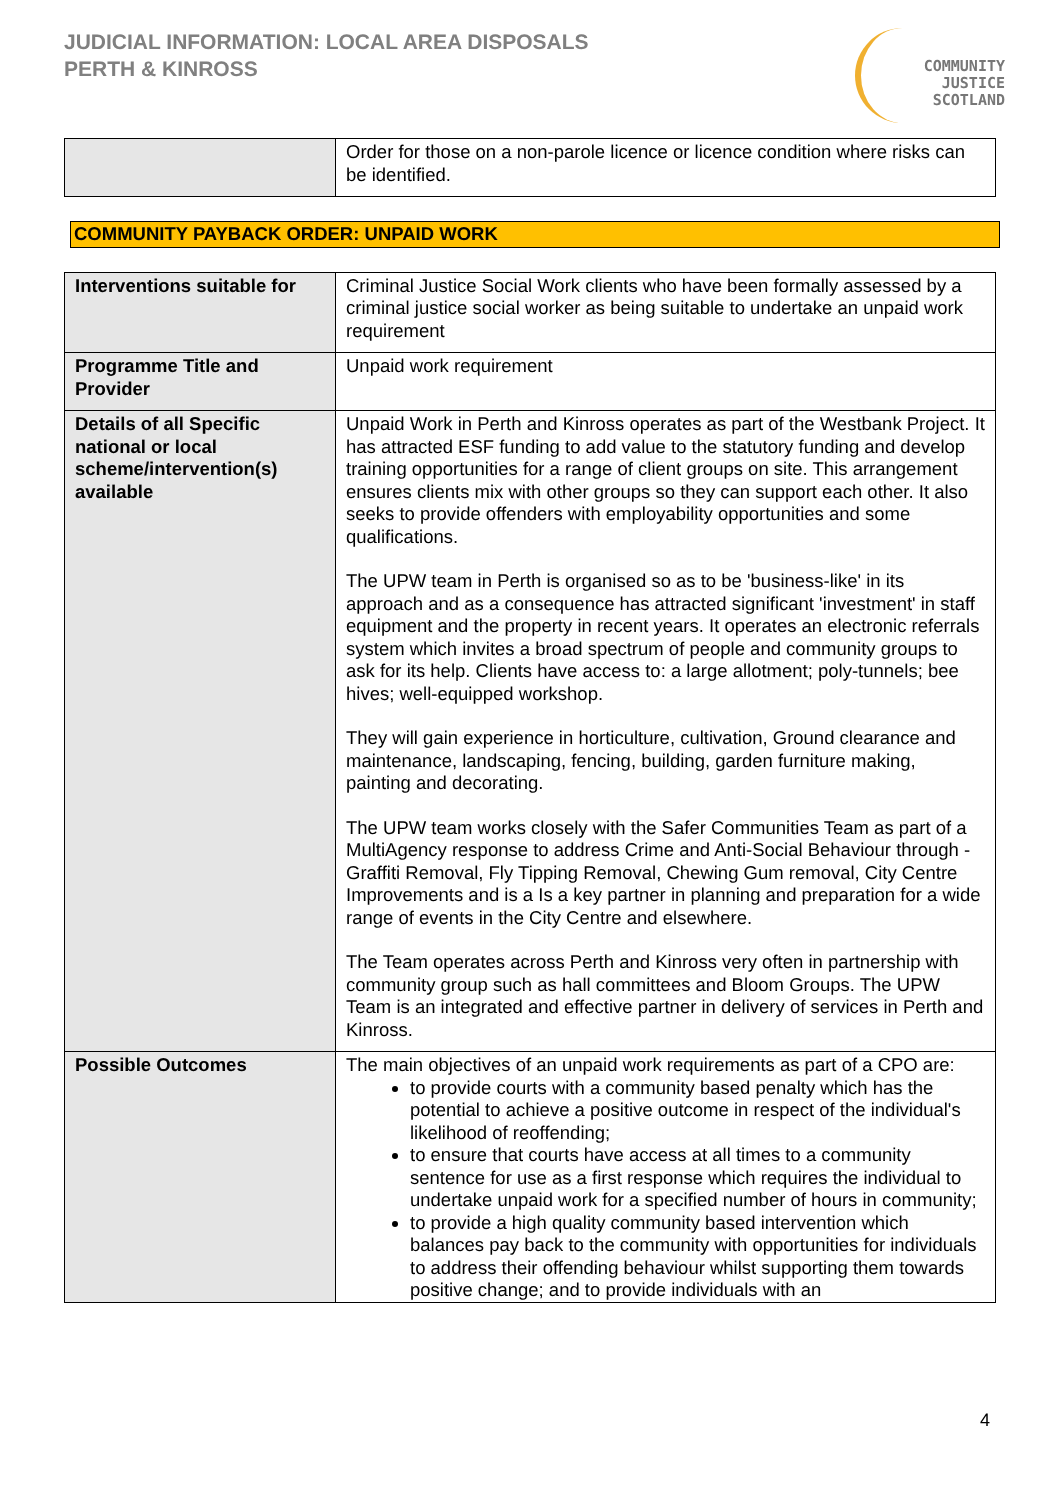JUDICIAL INFORMATION: LOCAL AREA DISPOSALS
PERTH & KINROSS
COMMUNITY
JUSTICE
SCOTLAND
| | Order for those on a non-parole licence or licence condition where risks can be identified. |
COMMUNITY PAYBACK ORDER: UNPAID WORK
| Interventions suitable for | Criminal Justice Social Work clients who have been formally assessed by a criminal justice social worker as being suitable to undertake an unpaid work requirement |
| Programme Title and Provider | Unpaid work requirement |
| Details of all Specific national or local scheme/intervention(s) available | Unpaid Work in Perth and Kinross operates as part of the Westbank Project. It has attracted ESF funding to add value to the statutory funding and develop training opportunities for a range of client groups on site. This arrangement ensures clients mix with other groups so they can support each other. It also seeks to provide offenders with employability opportunities and some qualifications. The UPW team in Perth is organised so as to be 'business-like' in its approach and as a consequence has attracted significant 'investment' in staff equipment and the property in recent years. It operates an electronic referrals system which invites a broad spectrum of people and community groups to ask for its help. Clients have access to: a large allotment; poly-tunnels; bee hives; well-equipped workshop. They will gain experience in horticulture, cultivation, Ground clearance and maintenance, landscaping, fencing, building, garden furniture making, painting and decorating. The UPW team works closely with the Safer Communities Team as part of a MultiAgency response to address Crime and Anti-Social Behaviour through - Graffiti Removal, Fly Tipping Removal, Chewing Gum removal, City Centre Improvements and is a Is a key partner in planning and preparation for a wide range of events in the City Centre and elsewhere. The Team operates across Perth and Kinross very often in partnership with community group such as hall committees and Bloom Groups. The UPW Team is an integrated and effective partner in delivery of services in Perth and Kinross. |
| Possible Outcomes | The main objectives of an unpaid work requirements as part of a CPO are: to provide courts with a community based penalty which has the potential to achieve a positive outcome in respect of the individual's likelihood of reoffending; to ensure that courts have access at all times to a community sentence for use as a first response which requires the individual to undertake unpaid work for a specified number of hours in community; to provide a high quality community based intervention which balances pay back to the community with opportunities for individuals to address their offending behaviour whilst supporting them towards positive change; and to provide individuals with an |
4